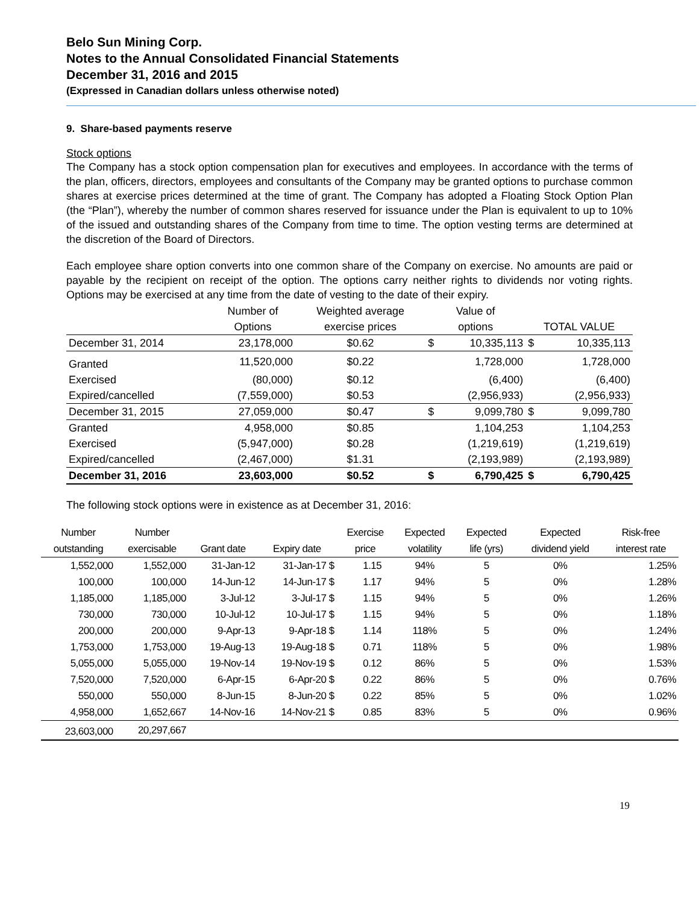Belo Sun Mining Corp.
Notes to the Annual Consolidated Financial Statements
December 31, 2016 and 2015
(Expressed in Canadian dollars unless otherwise noted)
9. Share-based payments reserve
Stock options
The Company has a stock option compensation plan for executives and employees. In accordance with the terms of the plan, officers, directors, employees and consultants of the Company may be granted options to purchase common shares at exercise prices determined at the time of grant. The Company has adopted a Floating Stock Option Plan (the “Plan”), whereby the number of common shares reserved for issuance under the Plan is equivalent to up to 10% of the issued and outstanding shares of the Company from time to time. The option vesting terms are determined at the discretion of the Board of Directors.
Each employee share option converts into one common share of the Company on exercise. No amounts are paid or payable by the recipient on receipt of the option. The options carry neither rights to dividends nor voting rights. Options may be exercised at any time from the date of vesting to the date of their expiry.
| | Number of | Weighted average | Value of | | | |
| | Options | exercise prices | options | | TOTAL VALUE | |
| December 31, 2014 | 23,178,000 | $0.62 | $ | 10,335,113 | $ | 10,335,113 |
| Granted | 11,520,000 | $0.22 | | 1,728,000 | | 1,728,000 |
| Exercised | (80,000) | $0.12 | | (6,400) | | (6,400) |
| Expired/cancelled | (7,559,000) | $0.53 | | (2,956,933) | | (2,956,933) |
| December 31, 2015 | 27,059,000 | $0.47 | $ | 9,099,780 | $ | 9,099,780 |
| Granted | 4,958,000 | $0.85 | | 1,104,253 | | 1,104,253 |
| Exercised | (5,947,000) | $0.28 | | (1,219,619) | | (1,219,619) |
| Expired/cancelled | (2,467,000) | $1.31 | | (2,193,989) | | (2,193,989) |
| December 31, 2016 | 23,603,000 | $0.52 | $ | 6,790,425 | $ | 6,790,425 |
The following stock options were in existence as at December 31, 2016:
| Number | Number | | | Exercise | | Expected | Expected | Expected | Risk-free |
| outstanding | exercisable | Grant date | Expiry date | price | | volatility | life (yrs) | dividend yield | interest rate |
| 1,552,000 | 1,552,000 | 31-Jan-12 | 31-Jan-17 $ | 1.15 | | 94% | 5 | 0% | 1.25% |
| 100,000 | 100,000 | 14-Jun-12 | 14-Jun-17 $ | 1.17 | | 94% | 5 | 0% | 1.28% |
| 1,185,000 | 1,185,000 | 3-Jul-12 | 3-Jul-17 $ | 1.15 | | 94% | 5 | 0% | 1.26% |
| 730,000 | 730,000 | 10-Jul-12 | 10-Jul-17 $ | 1.15 | | 94% | 5 | 0% | 1.18% |
| 200,000 | 200,000 | 9-Apr-13 | 9-Apr-18 $ | 1.14 | | 118% | 5 | 0% | 1.24% |
| 1,753,000 | 1,753,000 | 19-Aug-13 | 19-Aug-18 $ | 0.71 | | 118% | 5 | 0% | 1.98% |
| 5,055,000 | 5,055,000 | 19-Nov-14 | 19-Nov-19 $ | 0.12 | | 86% | 5 | 0% | 1.53% |
| 7,520,000 | 7,520,000 | 6-Apr-15 | 6-Apr-20 $ | 0.22 | | 86% | 5 | 0% | 0.76% |
| 550,000 | 550,000 | 8-Jun-15 | 8-Jun-20 $ | 0.22 | | 85% | 5 | 0% | 1.02% |
| 4,958,000 | 1,652,667 | 14-Nov-16 | 14-Nov-21 $ | 0.85 | | 83% | 5 | 0% | 0.96% |
| 23,603,000 | 20,297,667 | | | | | | | | |
19